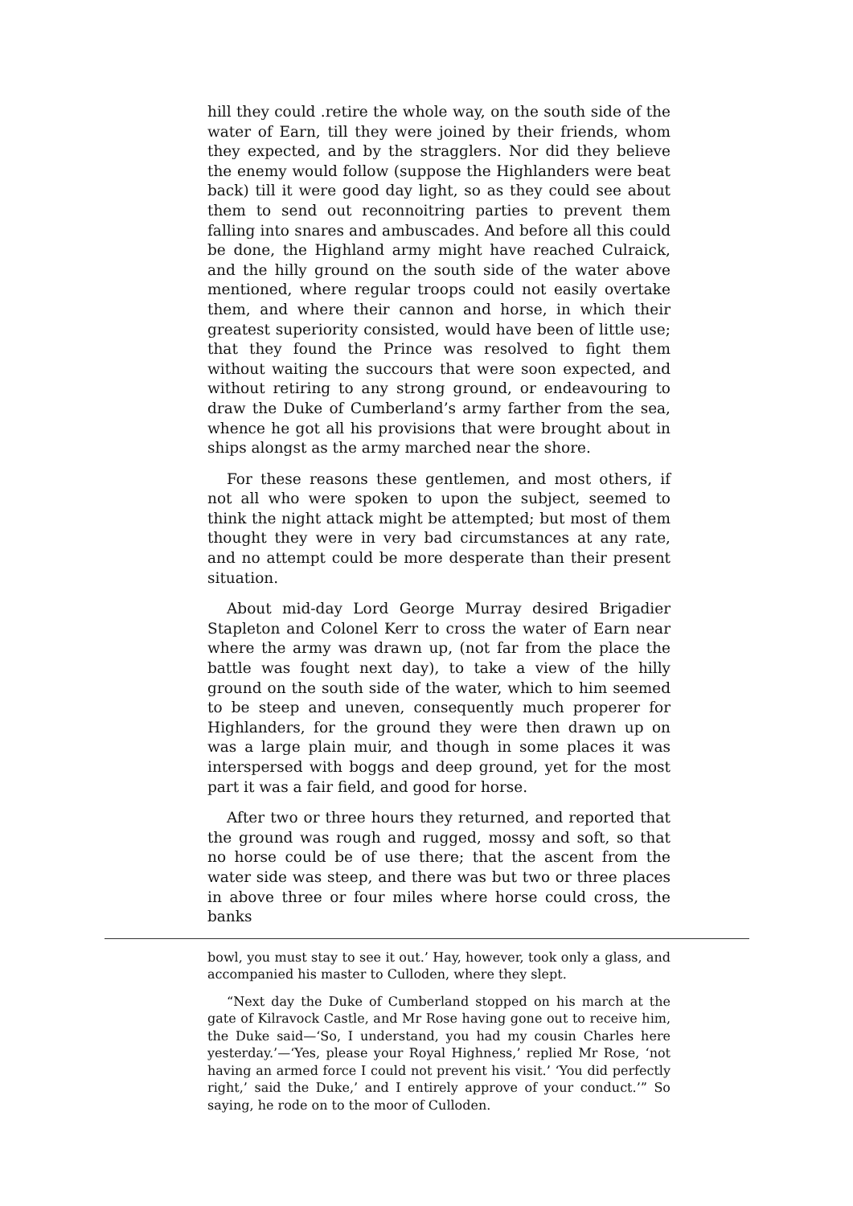hill they could .retire the whole way, on the south side of the water of Earn, till they were joined by their friends, whom they expected, and by the stragglers. Nor did they believe the enemy would follow (suppose the Highlanders were beat back) till it were good day light, so as they could see about them to send out reconnoitring parties to prevent them falling into snares and ambuscades. And before all this could be done, the Highland army might have reached Culraick, and the hilly ground on the south side of the water above mentioned, where regular troops could not easily overtake them, and where their cannon and horse, in which their greatest superiority consisted, would have been of little use; that they found the Prince was resolved to fight them without waiting the succours that were soon expected, and without retiring to any strong ground, or endeavouring to draw the Duke of Cumberland’s army farther from the sea, whence he got all his provisions that were brought about in ships alongst as the army marched near the shore.
For these reasons these gentlemen, and most others, if not all who were spoken to upon the subject, seemed to think the night attack might be attempted; but most of them thought they were in very bad circumstances at any rate, and no attempt could be more desperate than their present situation.
About mid-day Lord George Murray desired Brigadier Stapleton and Colonel Kerr to cross the water of Earn near where the army was drawn up, (not far from the place the battle was fought next day), to take a view of the hilly ground on the south side of the water, which to him seemed to be steep and uneven, consequently much properer for Highlanders, for the ground they were then drawn up on was a large plain muir, and though in some places it was interspersed with boggs and deep ground, yet for the most part it was a fair field, and good for horse.
After two or three hours they returned, and reported that the ground was rough and rugged, mossy and soft, so that no horse could be of use there; that the ascent from the water side was steep, and there was but two or three places in above three or four miles where horse could cross, the banks
bowl, you must stay to see it out.’ Hay, however, took only a glass, and accompanied his master to Culloden, where they slept.
“Next day the Duke of Cumberland stopped on his march at the gate of Kilravock Castle, and Mr Rose having gone out to receive him, the Duke said—‘So, I understand, you had my cousin Charles here yesterday.’—‘Yes, please your Royal Highness,’ replied Mr Rose, ‘not having an armed force I could not prevent his visit.’ ‘You did perfectly right,’ said the Duke,’ and I entirely approve of your conduct.’” So saying, he rode on to the moor of Culloden.